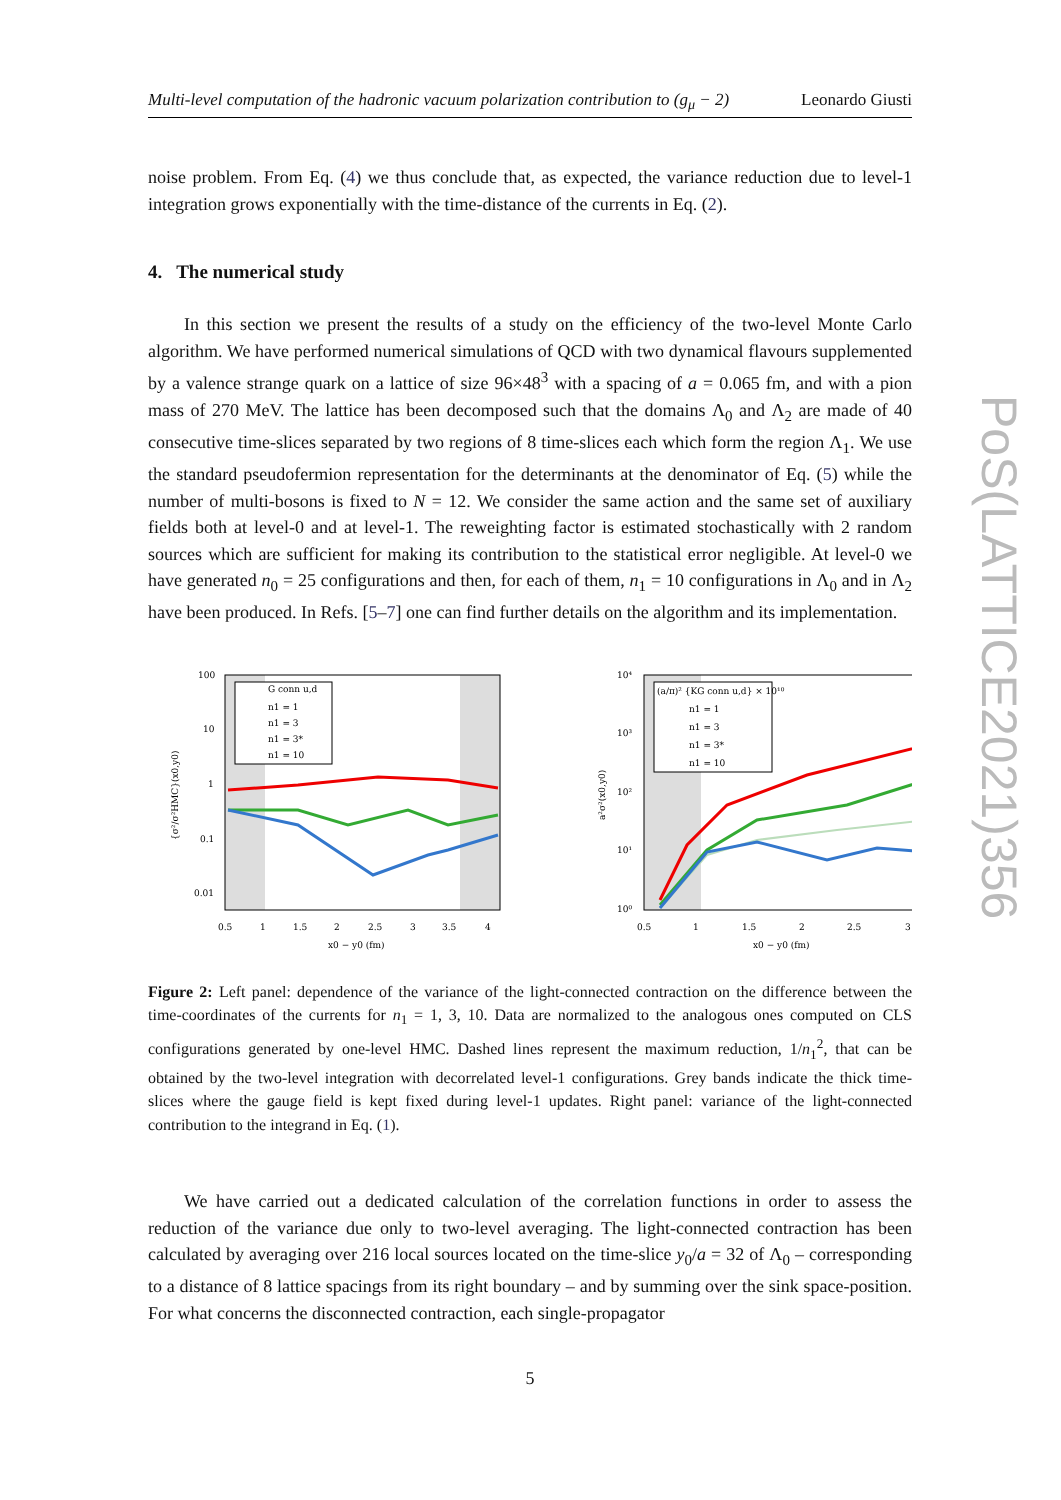PoS(LATTICE2021)356
Multi-level computation of the hadronic vacuum polarization contribution to (g<sub>μ</sub> − 2) Leonardo Giusti
noise problem. From Eq. (4) we thus conclude that, as expected, the variance reduction due to level-1 integration grows exponentially with the time-distance of the currents in Eq. (2).
4. The numerical study
In this section we present the results of a study on the efficiency of the two-level Monte Carlo algorithm. We have performed numerical simulations of QCD with two dynamical flavours supplemented by a valence strange quark on a lattice of size 96×48<sup>3</sup> with a spacing of a = 0.065 fm, and with a pion mass of 270 MeV. The lattice has been decomposed such that the domains Λ<sub>0</sub> and Λ<sub>2</sub> are made of 40 consecutive time-slices separated by two regions of 8 time-slices each which form the region Λ<sub>1</sub>. We use the standard pseudofermion representation for the determinants at the denominator of Eq. (5) while the number of multi-bosons is fixed to N = 12. We consider the same action and the same set of auxiliary fields both at level-0 and at level-1. The reweighting factor is estimated stochastically with 2 random sources which are sufficient for making its contribution to the statistical error negligible. At level-0 we have generated n<sub>0</sub> = 25 configurations and then, for each of them, n<sub>1</sub> = 10 configurations in Λ<sub>0</sub> and in Λ<sub>2</sub> have been produced. In Refs. [5–7] one can find further details on the algorithm and its implementation.
G conn u,d
n1 = 1
n1 = 3
n1 = 3*
n1 = 10
100
10
1
0.1
0.01
0.5
1
1.5
2
2.5
3
3.5
4
x0 − y0 (fm)
{σ²/σ²HMC}(x0,y0)
(a/π)² {KG conn u,d} × 10¹⁰
n1 = 1
n1 = 3
n1 = 3*
n1 = 10
10⁴
10³
10²
10¹
10⁰
0.5
1
1.5
2
2.5
3
x0 − y0 (fm)
a²σ²(x0,y0)
Figure 2: Left panel: dependence of the variance of the light-connected contraction on the difference between the time-coordinates of the currents for n<sub>1</sub> = 1, 3, 10. Data are normalized to the analogous ones computed on CLS configurations generated by one-level HMC. Dashed lines represent the maximum reduction, 1/n<sub>1</sub><sup>2</sup>, that can be obtained by the two-level integration with decorrelated level-1 configurations. Grey bands indicate the thick time-slices where the gauge field is kept fixed during level-1 updates. Right panel: variance of the light-connected contribution to the integrand in Eq. (1).
We have carried out a dedicated calculation of the correlation functions in order to assess the reduction of the variance due only to two-level averaging. The light-connected contraction has been calculated by averaging over 216 local sources located on the time-slice y<sub>0</sub>/a = 32 of Λ<sub>0</sub> – corresponding to a distance of 8 lattice spacings from its right boundary – and by summing over the sink space-position. For what concerns the disconnected contraction, each single-propagator
5